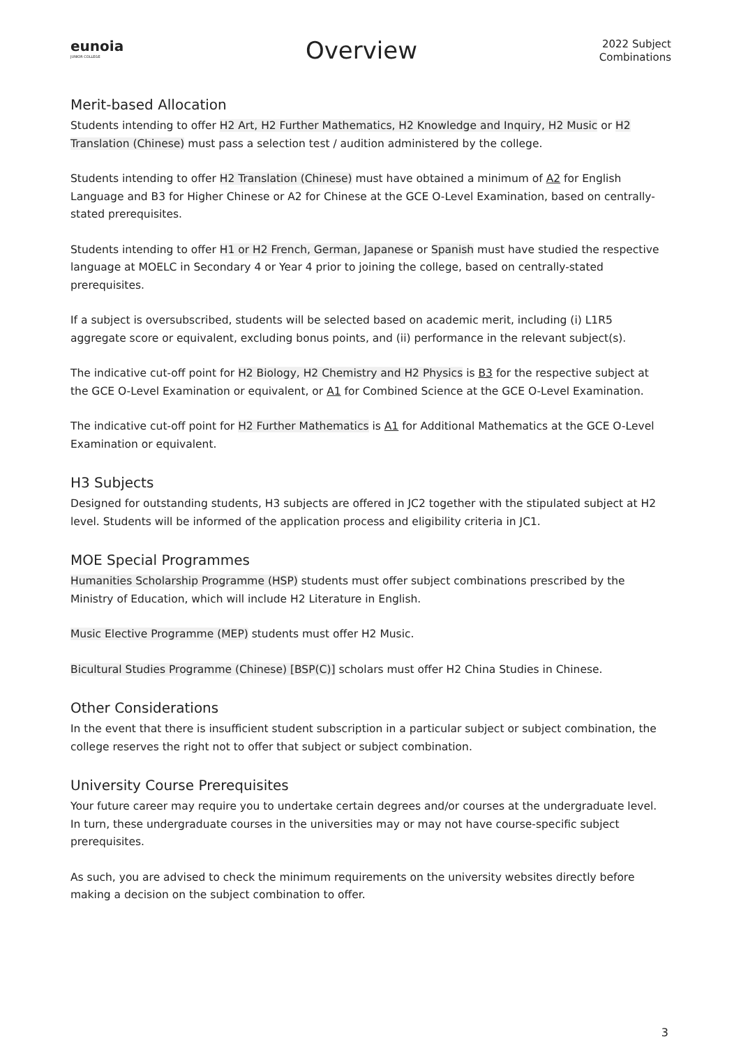eunoia
JUNIOR COLLEGE
Overview
2022 Subject
Combinations
Merit-based Allocation
Students intending to offer H2 Art, H2 Further Mathematics, H2 Knowledge and Inquiry, H2 Music or H2 Translation (Chinese) must pass a selection test / audition administered by the college.
Students intending to offer H2 Translation (Chinese) must have obtained a minimum of A2 for English Language and B3 for Higher Chinese or A2 for Chinese at the GCE O-Level Examination, based on centrally-stated prerequisites.
Students intending to offer H1 or H2 French, German, Japanese or Spanish must have studied the respective language at MOELC in Secondary 4 or Year 4 prior to joining the college, based on centrally-stated prerequisites.
If a subject is oversubscribed, students will be selected based on academic merit, including (i) L1R5 aggregate score or equivalent, excluding bonus points, and (ii) performance in the relevant subject(s).
The indicative cut-off point for H2 Biology, H2 Chemistry and H2 Physics is B3 for the respective subject at the GCE O-Level Examination or equivalent, or A1 for Combined Science at the GCE O-Level Examination.
The indicative cut-off point for H2 Further Mathematics is A1 for Additional Mathematics at the GCE O-Level Examination or equivalent.
H3 Subjects
Designed for outstanding students, H3 subjects are offered in JC2 together with the stipulated subject at H2 level. Students will be informed of the application process and eligibility criteria in JC1.
MOE Special Programmes
Humanities Scholarship Programme (HSP) students must offer subject combinations prescribed by the Ministry of Education, which will include H2 Literature in English.
Music Elective Programme (MEP) students must offer H2 Music.
Bicultural Studies Programme (Chinese) [BSP(C)] scholars must offer H2 China Studies in Chinese.
Other Considerations
In the event that there is insufficient student subscription in a particular subject or subject combination, the college reserves the right not to offer that subject or subject combination.
University Course Prerequisites
Your future career may require you to undertake certain degrees and/or courses at the undergraduate level. In turn, these undergraduate courses in the universities may or may not have course-specific subject prerequisites.
As such, you are advised to check the minimum requirements on the university websites directly before making a decision on the subject combination to offer.
3